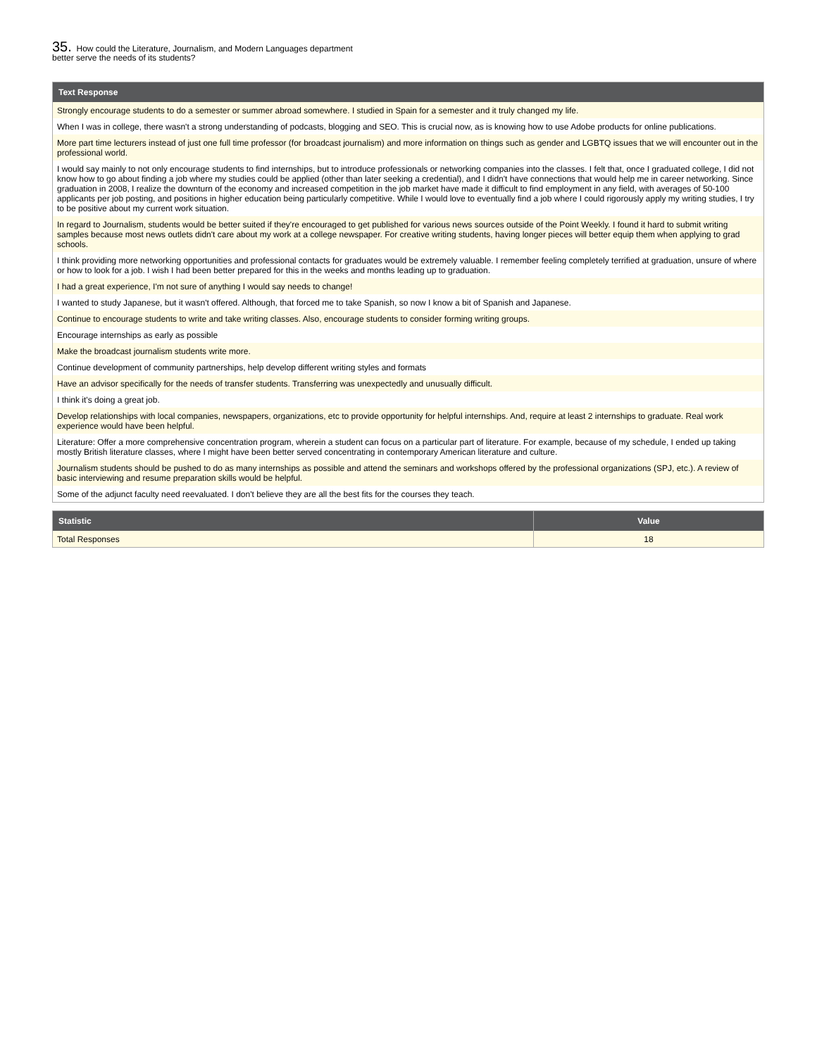35. How could the Literature, Journalism, and Modern Languages department
better serve the needs of its students?
| Text Response |
| --- |
| Strongly encourage students to do a semester or summer abroad somewhere. I studied in Spain for a semester and it truly changed my life. |
| When I was in college, there wasn't a strong understanding of podcasts, blogging and SEO. This is crucial now, as is knowing how to use Adobe products for online publications. |
| More part time lecturers instead of just one full time professor (for broadcast journalism) and more information on things such as gender and LGBTQ issues that we will encounter out in the professional world. |
| I would say mainly to not only encourage students to find internships, but to introduce professionals or networking companies into the classes. I felt that, once I graduated college, I did not know how to go about finding a job where my studies could be applied (other than later seeking a credential), and I didn't have connections that would help me in career networking. Since graduation in 2008, I realize the downturn of the economy and increased competition in the job market have made it difficult to find employment in any field, with averages of 50-100 applicants per job posting, and positions in higher education being particularly competitive. While I would love to eventually find a job where I could rigorously apply my writing studies, I try to be positive about my current work situation. |
| In regard to Journalism, students would be better suited if they're encouraged to get published for various news sources outside of the Point Weekly. I found it hard to submit writing samples because most news outlets didn't care about my work at a college newspaper. For creative writing students, having longer pieces will better equip them when applying to grad schools. |
| I think providing more networking opportunities and professional contacts for graduates would be extremely valuable. I remember feeling completely terrified at graduation, unsure of where or how to look for a job. I wish I had been better prepared for this in the weeks and months leading up to graduation. |
| I had a great experience, I'm not sure of anything I would say needs to change! |
| I wanted to study Japanese, but it wasn't offered. Although, that forced me to take Spanish, so now I know a bit of Spanish and Japanese. |
| Continue to encourage students to write and take writing classes. Also, encourage students to consider forming writing groups. |
| Encourage internships as early as possible |
| Make the broadcast journalism students write more. |
| Continue development of community partnerships, help develop different writing styles and formats |
| Have an advisor specifically for the needs of transfer students. Transferring was unexpectedly and unusually difficult. |
| I think it's doing a great job. |
| Develop relationships with local companies, newspapers, organizations, etc to provide opportunity for helpful internships. And, require at least 2 internships to graduate. Real work experience would have been helpful. |
| Literature: Offer a more comprehensive concentration program, wherein a student can focus on a particular part of literature. For example, because of my schedule, I ended up taking mostly British literature classes, where I might have been better served concentrating in contemporary American literature and culture. |
| Journalism students should be pushed to do as many internships as possible and attend the seminars and workshops offered by the professional organizations (SPJ, etc.). A review of basic interviewing and resume preparation skills would be helpful. |
| Some of the adjunct faculty need reevaluated. I don't believe they are all the best fits for the courses they teach. |
| Statistic | Value |
| --- | --- |
| Total Responses | 18 |